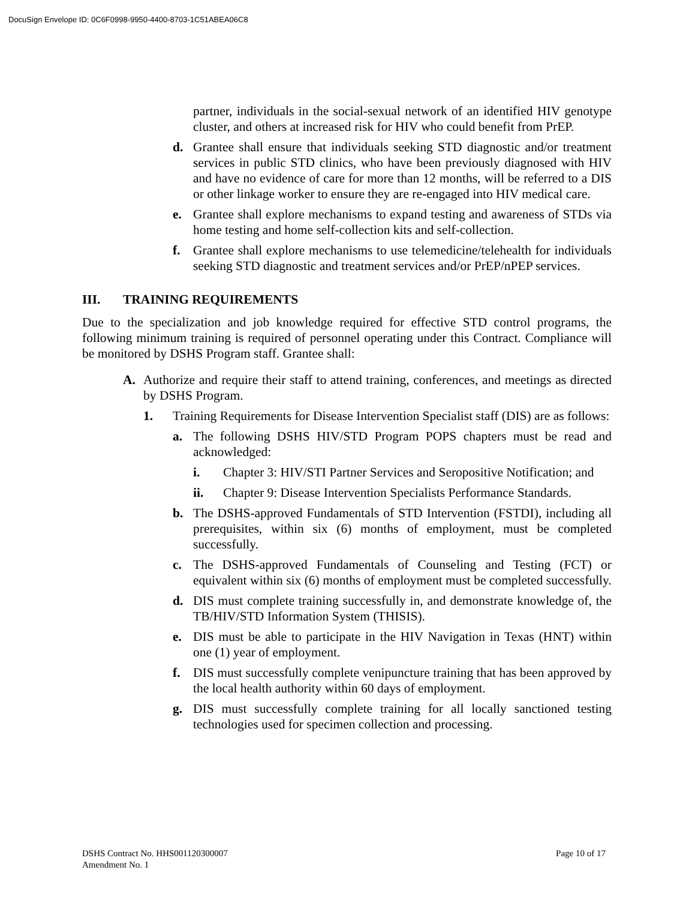DocuSign Envelope ID: 0C6F0998-9950-4400-8703-1C51ABEA06C8
partner, individuals in the social-sexual network of an identified HIV genotype cluster, and others at increased risk for HIV who could benefit from PrEP.
d. Grantee shall ensure that individuals seeking STD diagnostic and/or treatment services in public STD clinics, who have been previously diagnosed with HIV and have no evidence of care for more than 12 months, will be referred to a DIS or other linkage worker to ensure they are re-engaged into HIV medical care.
e. Grantee shall explore mechanisms to expand testing and awareness of STDs via home testing and home self-collection kits and self-collection.
f. Grantee shall explore mechanisms to use telemedicine/telehealth for individuals seeking STD diagnostic and treatment services and/or PrEP/nPEP services.
III. TRAINING REQUIREMENTS
Due to the specialization and job knowledge required for effective STD control programs, the following minimum training is required of personnel operating under this Contract. Compliance will be monitored by DSHS Program staff. Grantee shall:
A. Authorize and require their staff to attend training, conferences, and meetings as directed by DSHS Program.
1. Training Requirements for Disease Intervention Specialist staff (DIS) are as follows:
a. The following DSHS HIV/STD Program POPS chapters must be read and acknowledged:
i. Chapter 3: HIV/STI Partner Services and Seropositive Notification; and
ii. Chapter 9: Disease Intervention Specialists Performance Standards.
b. The DSHS-approved Fundamentals of STD Intervention (FSTDI), including all prerequisites, within six (6) months of employment, must be completed successfully.
c. The DSHS-approved Fundamentals of Counseling and Testing (FCT) or equivalent within six (6) months of employment must be completed successfully.
d. DIS must complete training successfully in, and demonstrate knowledge of, the TB/HIV/STD Information System (THISIS).
e. DIS must be able to participate in the HIV Navigation in Texas (HNT) within one (1) year of employment.
f. DIS must successfully complete venipuncture training that has been approved by the local health authority within 60 days of employment.
g. DIS must successfully complete training for all locally sanctioned testing technologies used for specimen collection and processing.
DSHS Contract No. HHS001120300007
Amendment No. 1
Page 10 of 17